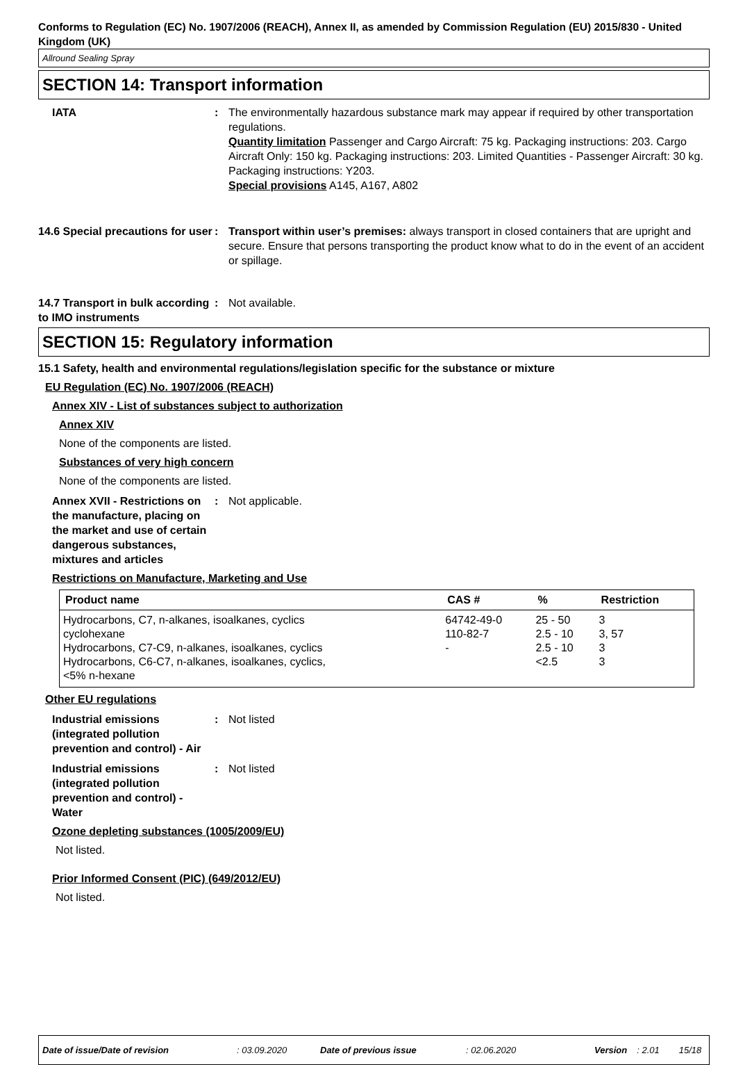Conforms to Regulation (EC) No. 1907/2006 (REACH), Annex II, as amended by Commission Regulation (EU) 2015/830 - United Kingdom (UK)
Allround Sealing Spray
SECTION 14: Transport information
IATA : The environmentally hazardous substance mark may appear if required by other transportation regulations.
Quantity limitation Passenger and Cargo Aircraft: 75 kg. Packaging instructions: 203. Cargo Aircraft Only: 150 kg. Packaging instructions: 203. Limited Quantities - Passenger Aircraft: 30 kg. Packaging instructions: Y203.
Special provisions A145, A167, A802
14.6 Special precautions for user
: Transport within user’s premises: always transport in closed containers that are upright and secure. Ensure that persons transporting the product know what to do in the event of an accident or spillage.
14.7 Transport in bulk according to IMO instruments
: Not available.
SECTION 15: Regulatory information
15.1 Safety, health and environmental regulations/legislation specific for the substance or mixture
EU Regulation (EC) No. 1907/2006 (REACH)
Annex XIV - List of substances subject to authorization
Annex XIV
None of the components are listed.
Substances of very high concern
None of the components are listed.
Annex XVII - Restrictions on the manufacture, placing on the market and use of certain dangerous substances, mixtures and articles
: Not applicable.
Restrictions on Manufacture, Marketing and Use
| Product name | CAS # | % | Restriction |
| --- | --- | --- | --- |
| Hydrocarbons, C7, n-alkanes, isoalkanes, cyclics | 64742-49-0 | 25 - 50 | 3 |
| cyclohexane | 110-82-7 | 2.5 - 10 | 3, 57 |
| Hydrocarbons, C7-C9, n-alkanes, isoalkanes, cyclics | - | 2.5 - 10 | 3 |
| Hydrocarbons, C6-C7, n-alkanes, isoalkanes, cyclics, <5% n-hexane | | <2.5 | 3 |
Other EU regulations
Industrial emissions (integrated pollution prevention and control) - Air
: Not listed
Industrial emissions (integrated pollution prevention and control) - Water
: Not listed
Ozone depleting substances (1005/2009/EU)
Not listed.
Prior Informed Consent (PIC) (649/2012/EU)
Not listed.
Date of issue/Date of revision: 03.09.2020 Date of previous issue: 02.06.2020 Version: 2.01 15/18